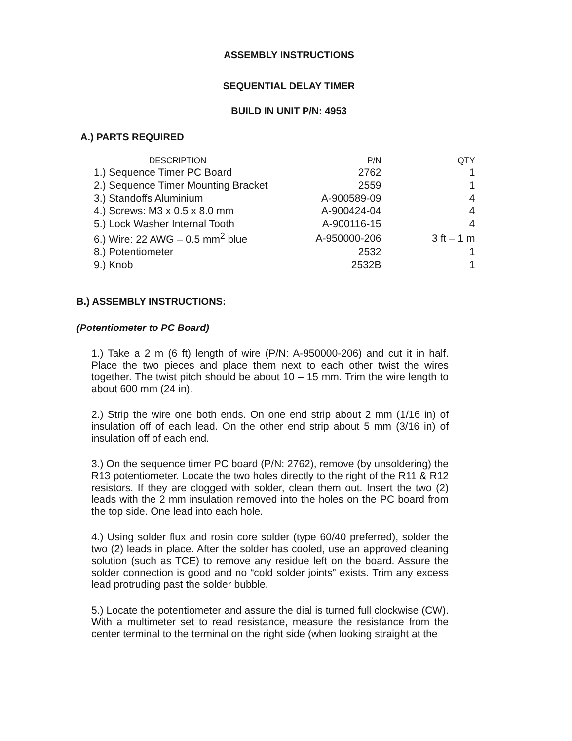ASSEMBLY INSTRUCTIONS
SEQUENTIAL DELAY TIMER
BUILD IN UNIT P/N: 4953
A.) PARTS REQUIRED
| DESCRIPTION | P/N | QTY |
| --- | --- | --- |
| 1.) Sequence Timer PC Board | 2762 | 1 |
| 2.) Sequence Timer Mounting Bracket | 2559 | 1 |
| 3.) Standoffs Aluminium | A-900589-09 | 4 |
| 4.) Screws: M3 x 0.5 x 8.0 mm | A-900424-04 | 4 |
| 5.) Lock Washer Internal Tooth | A-900116-15 | 4 |
| 6.) Wire: 22 AWG – 0.5 mm<sup>2</sup> blue | A-950000-206 | 3 ft – 1 m |
| 8.) Potentiometer | 2532 | 1 |
| 9.) Knob | 2532B | 1 |
B.) ASSEMBLY INSTRUCTIONS:
(Potentiometer to PC Board)
1.) Take a 2 m (6 ft) length of wire (P/N: A-950000-206) and cut it in half. Place the two pieces and place them next to each other twist the wires together. The twist pitch should be about 10 – 15 mm. Trim the wire length to about 600 mm (24 in).
2.) Strip the wire one both ends. On one end strip about 2 mm (1/16 in) of insulation off of each lead. On the other end strip about 5 mm (3/16 in) of insulation off of each end.
3.) On the sequence timer PC board (P/N: 2762), remove (by unsoldering) the R13 potentiometer. Locate the two holes directly to the right of the R11 & R12 resistors. If they are clogged with solder, clean them out. Insert the two (2) leads with the 2 mm insulation removed into the holes on the PC board from the top side. One lead into each hole.
4.) Using solder flux and rosin core solder (type 60/40 preferred), solder the two (2) leads in place. After the solder has cooled, use an approved cleaning solution (such as TCE) to remove any residue left on the board. Assure the solder connection is good and no “cold solder joints” exists. Trim any excess lead protruding past the solder bubble.
5.) Locate the potentiometer and assure the dial is turned full clockwise (CW). With a multimeter set to read resistance, measure the resistance from the center terminal to the terminal on the right side (when looking straight at the